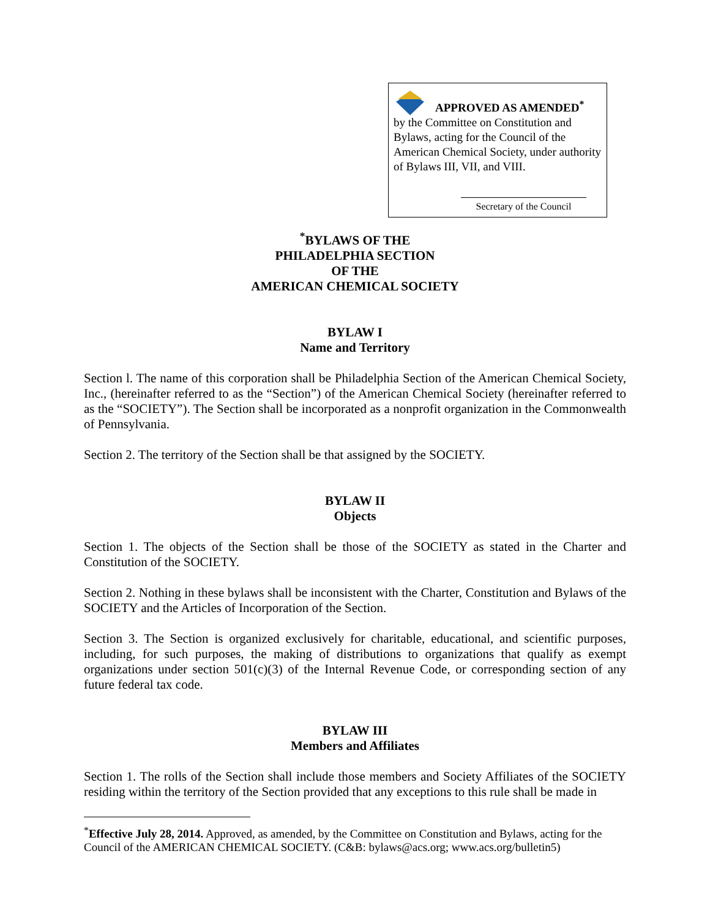APPROVED AS AMENDED<sup>*</sup>
by the Committee on Constitution and Bylaws, acting for the Council of the American Chemical Society, under authority of Bylaws III, VII, and VIII.
Secretary of the Council
<sup>*</sup> BYLAWS OF THE
PHILADELPHIA SECTION
OF THE
AMERICAN CHEMICAL SOCIETY
BYLAW I
Name and Territory
Section l. The name of this corporation shall be Philadelphia Section of the American Chemical Society, Inc., (hereinafter referred to as the “Section”) of the American Chemical Society (hereinafter referred to as the “SOCIETY”). The Section shall be incorporated as a nonprofit organization in the Commonwealth of Pennsylvania.
Section 2. The territory of the Section shall be that assigned by the SOCIETY.
BYLAW II
Objects
Section 1. The objects of the Section shall be those of the SOCIETY as stated in the Charter and Constitution of the SOCIETY.
Section 2. Nothing in these bylaws shall be inconsistent with the Charter, Constitution and Bylaws of the SOCIETY and the Articles of Incorporation of the Section.
Section 3. The Section is organized exclusively for charitable, educational, and scientific purposes, including, for such purposes, the making of distributions to organizations that qualify as exempt organizations under section 501(c)(3) of the Internal Revenue Code, or corresponding section of any future federal tax code.
BYLAW III
Members and Affiliates
Section 1. The rolls of the Section shall include those members and Society Affiliates of the SOCIETY residing within the territory of the Section provided that any exceptions to this rule shall be made in
<sup>*</sup> Effective July 28, 2014. Approved, as amended, by the Committee on Constitution and Bylaws, acting for the Council of the AMERICAN CHEMICAL SOCIETY. (C&B: bylaws@acs.org; www.acs.org/bulletin5)